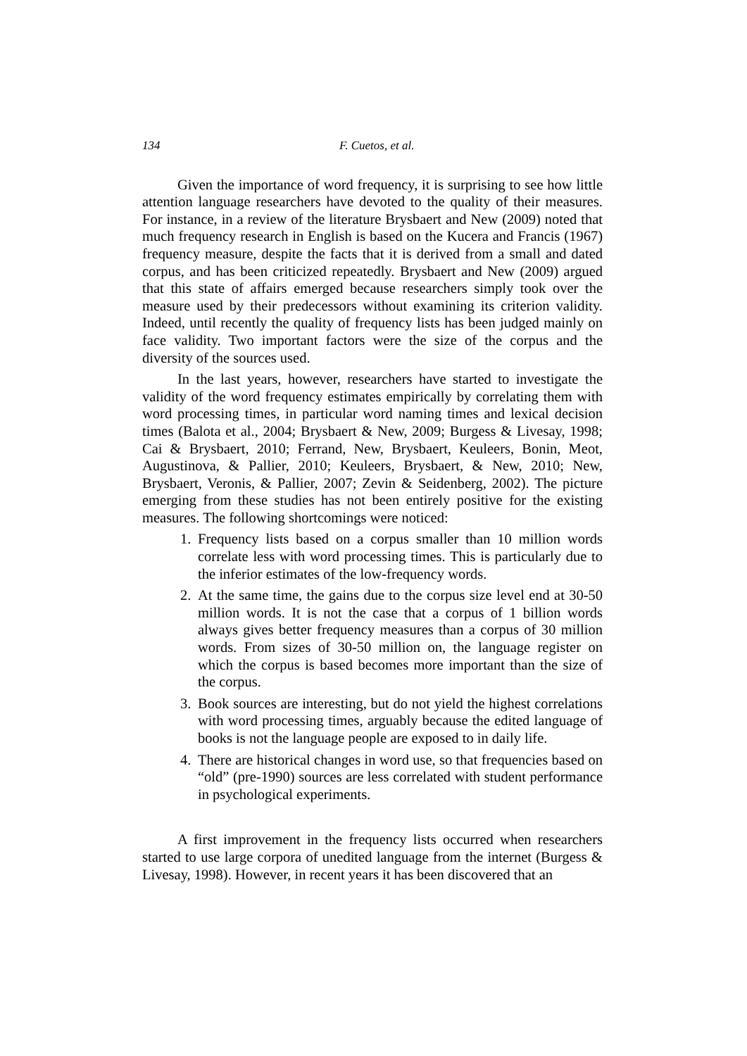134 F. Cuetos, et al.
Given the importance of word frequency, it is surprising to see how little attention language researchers have devoted to the quality of their measures. For instance, in a review of the literature Brysbaert and New (2009) noted that much frequency research in English is based on the Kucera and Francis (1967) frequency measure, despite the facts that it is derived from a small and dated corpus, and has been criticized repeatedly. Brysbaert and New (2009) argued that this state of affairs emerged because researchers simply took over the measure used by their predecessors without examining its criterion validity. Indeed, until recently the quality of frequency lists has been judged mainly on face validity. Two important factors were the size of the corpus and the diversity of the sources used.
In the last years, however, researchers have started to investigate the validity of the word frequency estimates empirically by correlating them with word processing times, in particular word naming times and lexical decision times (Balota et al., 2004; Brysbaert & New, 2009; Burgess & Livesay, 1998; Cai & Brysbaert, 2010; Ferrand, New, Brysbaert, Keuleers, Bonin, Meot, Augustinova, & Pallier, 2010; Keuleers, Brysbaert, & New, 2010; New, Brysbaert, Veronis, & Pallier, 2007; Zevin & Seidenberg, 2002). The picture emerging from these studies has not been entirely positive for the existing measures. The following shortcomings were noticed:
1. Frequency lists based on a corpus smaller than 10 million words correlate less with word processing times. This is particularly due to the inferior estimates of the low-frequency words.
2. At the same time, the gains due to the corpus size level end at 30-50 million words. It is not the case that a corpus of 1 billion words always gives better frequency measures than a corpus of 30 million words. From sizes of 30-50 million on, the language register on which the corpus is based becomes more important than the size of the corpus.
3. Book sources are interesting, but do not yield the highest correlations with word processing times, arguably because the edited language of books is not the language people are exposed to in daily life.
4. There are historical changes in word use, so that frequencies based on “old” (pre-1990) sources are less correlated with student performance in psychological experiments.
A first improvement in the frequency lists occurred when researchers started to use large corpora of unedited language from the internet (Burgess & Livesay, 1998). However, in recent years it has been discovered that an